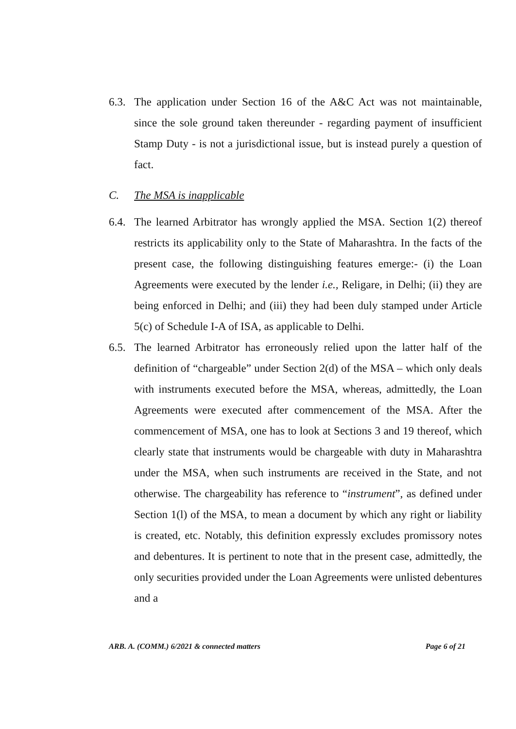6.3.
The application under Section 16 of the A&C Act was not maintainable, since the sole ground taken thereunder - regarding payment of insufficient Stamp Duty - is not a jurisdictional issue, but is instead purely a question of fact.
C. The MSA is inapplicable
6.4.
The learned Arbitrator has wrongly applied the MSA. Section 1(2) thereof restricts its applicability only to the State of Maharashtra. In the facts of the present case, the following distinguishing features emerge:- (i) the Loan Agreements were executed by the lender i.e., Religare, in Delhi; (ii) they are being enforced in Delhi; and (iii) they had been duly stamped under Article 5(c) of Schedule I-A of ISA, as applicable to Delhi.
6.5.
The learned Arbitrator has erroneously relied upon the latter half of the definition of “chargeable” under Section 2(d) of the MSA – which only deals with instruments executed before the MSA, whereas, admittedly, the Loan Agreements were executed after commencement of the MSA. After the commencement of MSA, one has to look at Sections 3 and 19 thereof, which clearly state that instruments would be chargeable with duty in Maharashtra under the MSA, when such instruments are received in the State, and not otherwise. The chargeability has reference to “instrument”, as defined under Section 1(l) of the MSA, to mean a document by which any right or liability is created, etc. Notably, this definition expressly excludes promissory notes and debentures. It is pertinent to note that in the present case, admittedly, the only securities provided under the Loan Agreements were unlisted debentures and a
ARB. A. (COMM.) 6/2021 & connected matters Page 6 of 21